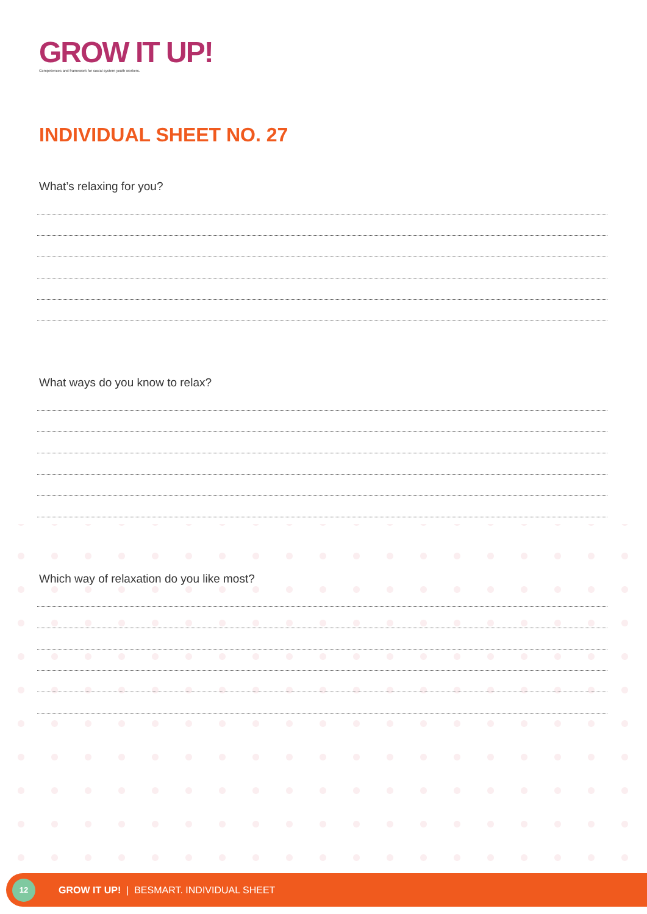GROW IT UP!
Competences and framework for social system youth workers.
INDIVIDUAL SHEET NO. 27
What’s relaxing for you?
What ways do you know to relax?
Which way of relaxation do you like most?
12
GROW IT UP! | BESMART. INDIVIDUAL SHEET